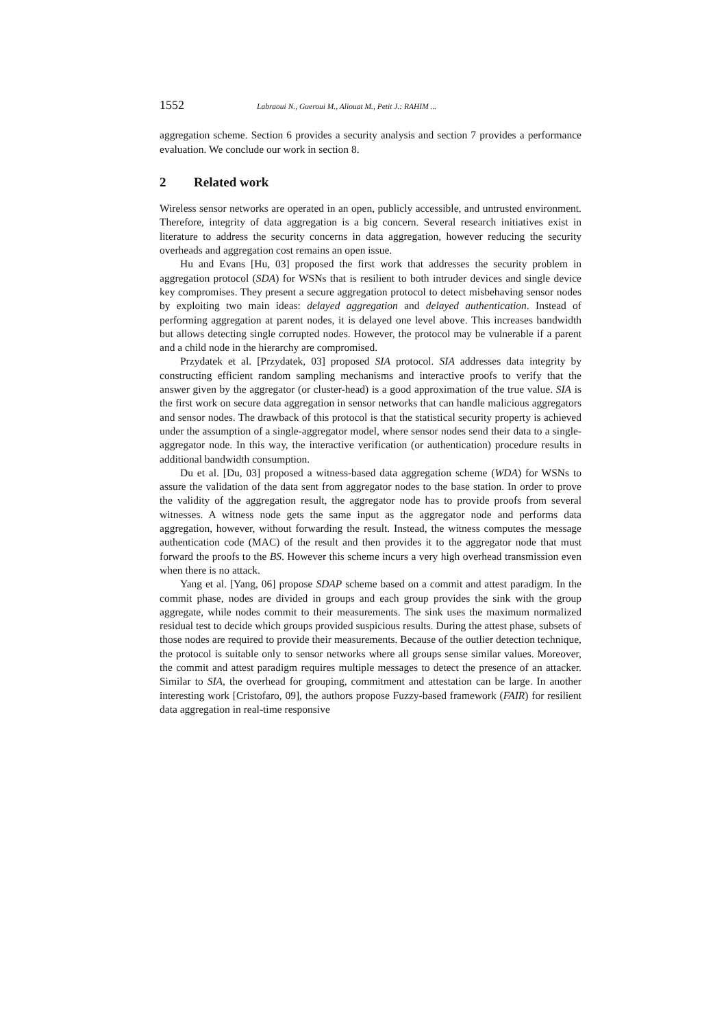1552 Labraoui N., Gueroui M., Aliouat M., Petit J.: RAHIM ...
aggregation scheme. Section 6 provides a security analysis and section 7 provides a performance evaluation. We conclude our work in section 8.
2 Related work
Wireless sensor networks are operated in an open, publicly accessible, and untrusted environment. Therefore, integrity of data aggregation is a big concern. Several research initiatives exist in literature to address the security concerns in data aggregation, however reducing the security overheads and aggregation cost remains an open issue.
Hu and Evans [Hu, 03] proposed the first work that addresses the security problem in aggregation protocol (SDA) for WSNs that is resilient to both intruder devices and single device key compromises. They present a secure aggregation protocol to detect misbehaving sensor nodes by exploiting two main ideas: delayed aggregation and delayed authentication. Instead of performing aggregation at parent nodes, it is delayed one level above. This increases bandwidth but allows detecting single corrupted nodes. However, the protocol may be vulnerable if a parent and a child node in the hierarchy are compromised.
Przydatek et al. [Przydatek, 03] proposed SIA protocol. SIA addresses data integrity by constructing efficient random sampling mechanisms and interactive proofs to verify that the answer given by the aggregator (or cluster-head) is a good approximation of the true value. SIA is the first work on secure data aggregation in sensor networks that can handle malicious aggregators and sensor nodes. The drawback of this protocol is that the statistical security property is achieved under the assumption of a single-aggregator model, where sensor nodes send their data to a single-aggregator node. In this way, the interactive verification (or authentication) procedure results in additional bandwidth consumption.
Du et al. [Du, 03] proposed a witness-based data aggregation scheme (WDA) for WSNs to assure the validation of the data sent from aggregator nodes to the base station. In order to prove the validity of the aggregation result, the aggregator node has to provide proofs from several witnesses. A witness node gets the same input as the aggregator node and performs data aggregation, however, without forwarding the result. Instead, the witness computes the message authentication code (MAC) of the result and then provides it to the aggregator node that must forward the proofs to the BS. However this scheme incurs a very high overhead transmission even when there is no attack.
Yang et al. [Yang, 06] propose SDAP scheme based on a commit and attest paradigm. In the commit phase, nodes are divided in groups and each group provides the sink with the group aggregate, while nodes commit to their measurements. The sink uses the maximum normalized residual test to decide which groups provided suspicious results. During the attest phase, subsets of those nodes are required to provide their measurements. Because of the outlier detection technique, the protocol is suitable only to sensor networks where all groups sense similar values. Moreover, the commit and attest paradigm requires multiple messages to detect the presence of an attacker. Similar to SIA, the overhead for grouping, commitment and attestation can be large. In another interesting work [Cristofaro, 09], the authors propose Fuzzy-based framework (FAIR) for resilient data aggregation in real-time responsive